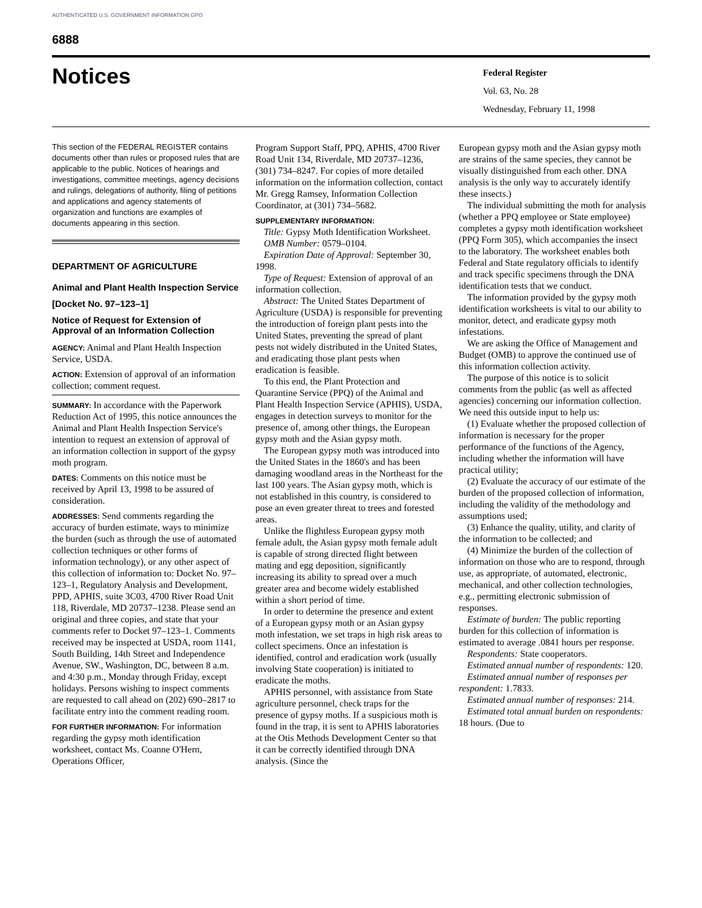AUTHENTICATED U.S. GOVERNMENT INFORMATION GPO
6888
Notices
Federal Register
Vol. 63, No. 28
Wednesday, February 11, 1998
This section of the FEDERAL REGISTER contains documents other than rules or proposed rules that are applicable to the public. Notices of hearings and investigations, committee meetings, agency decisions and rulings, delegations of authority, filing of petitions and applications and agency statements of organization and functions are examples of documents appearing in this section.
DEPARTMENT OF AGRICULTURE
Animal and Plant Health Inspection Service
[Docket No. 97–123–1]
Notice of Request for Extension of Approval of an Information Collection
AGENCY: Animal and Plant Health Inspection Service, USDA.
ACTION: Extension of approval of an information collection; comment request.
SUMMARY: In accordance with the Paperwork Reduction Act of 1995, this notice announces the Animal and Plant Health Inspection Service's intention to request an extension of approval of an information collection in support of the gypsy moth program.
DATES: Comments on this notice must be received by April 13, 1998 to be assured of consideration.
ADDRESSES: Send comments regarding the accuracy of burden estimate, ways to minimize the burden (such as through the use of automated collection techniques or other forms of information technology), or any other aspect of this collection of information to: Docket No. 97–123–1, Regulatory Analysis and Development, PPD, APHIS, suite 3C03, 4700 River Road Unit 118, Riverdale, MD 20737–1238. Please send an original and three copies, and state that your comments refer to Docket 97–123–1. Comments received may be inspected at USDA, room 1141, South Building, 14th Street and Independence Avenue, SW., Washington, DC, between 8 a.m. and 4:30 p.m., Monday through Friday, except holidays. Persons wishing to inspect comments are requested to call ahead on (202) 690–2817 to facilitate entry into the comment reading room.
FOR FURTHER INFORMATION: For information regarding the gypsy moth identification worksheet, contact Ms. Coanne O'Hern, Operations Officer,
Program Support Staff, PPQ, APHIS, 4700 River Road Unit 134, Riverdale, MD 20737–1236, (301) 734–8247. For copies of more detailed information on the information collection, contact Mr. Gregg Ramsey, Information Collection Coordinator, at (301) 734–5682.
SUPPLEMENTARY INFORMATION:
Title: Gypsy Moth Identification Worksheet.
OMB Number: 0579–0104.
Expiration Date of Approval: September 30, 1998.
Type of Request: Extension of approval of an information collection.
Abstract: The United States Department of Agriculture (USDA) is responsible for preventing the introduction of foreign plant pests into the United States, preventing the spread of plant pests not widely distributed in the United States, and eradicating those plant pests when eradication is feasible.
To this end, the Plant Protection and Quarantine Service (PPQ) of the Animal and Plant Health Inspection Service (APHIS), USDA, engages in detection surveys to monitor for the presence of, among other things, the European gypsy moth and the Asian gypsy moth.
The European gypsy moth was introduced into the United States in the 1860's and has been damaging woodland areas in the Northeast for the last 100 years. The Asian gypsy moth, which is not established in this country, is considered to pose an even greater threat to trees and forested areas.
Unlike the flightless European gypsy moth female adult, the Asian gypsy moth female adult is capable of strong directed flight between mating and egg deposition, significantly increasing its ability to spread over a much greater area and become widely established within a short period of time.
In order to determine the presence and extent of a European gypsy moth or an Asian gypsy moth infestation, we set traps in high risk areas to collect specimens. Once an infestation is identified, control and eradication work (usually involving State cooperation) is initiated to eradicate the moths.
APHIS personnel, with assistance from State agriculture personnel, check traps for the presence of gypsy moths. If a suspicious moth is found in the trap, it is sent to APHIS laboratories at the Otis Methods Development Center so that it can be correctly identified through DNA analysis. (Since the
European gypsy moth and the Asian gypsy moth are strains of the same species, they cannot be visually distinguished from each other. DNA analysis is the only way to accurately identify these insects.)
The individual submitting the moth for analysis (whether a PPQ employee or State employee) completes a gypsy moth identification worksheet (PPQ Form 305), which accompanies the insect to the laboratory. The worksheet enables both Federal and State regulatory officials to identify and track specific specimens through the DNA identification tests that we conduct.
The information provided by the gypsy moth identification worksheets is vital to our ability to monitor, detect, and eradicate gypsy moth infestations.
We are asking the Office of Management and Budget (OMB) to approve the continued use of this information collection activity.
The purpose of this notice is to solicit comments from the public (as well as affected agencies) concerning our information collection. We need this outside input to help us:
(1) Evaluate whether the proposed collection of information is necessary for the proper performance of the functions of the Agency, including whether the information will have practical utility;
(2) Evaluate the accuracy of our estimate of the burden of the proposed collection of information, including the validity of the methodology and assumptions used;
(3) Enhance the quality, utility, and clarity of the information to be collected; and
(4) Minimize the burden of the collection of information on those who are to respond, through use, as appropriate, of automated, electronic, mechanical, and other collection technologies, e.g., permitting electronic submission of responses.
Estimate of burden: The public reporting burden for this collection of information is estimated to average .0841 hours per response.
Respondents: State cooperators.
Estimated annual number of respondents: 120.
Estimated annual number of responses per respondent: 1.7833.
Estimated annual number of responses: 214.
Estimated total annual burden on respondents: 18 hours. (Due to